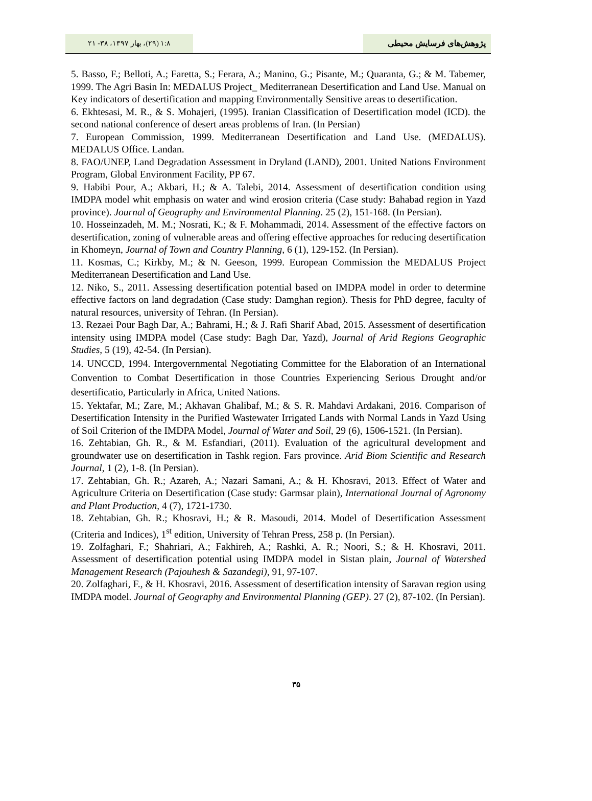۱:۸ (۲۹)، بهار ۱۳۹۷، ۳۸- ۲۱ پژوهش‌های فرسایش محیطی
5. Basso, F.; Belloti, A.; Faretta, S.; Ferara, A.; Manino, G.; Pisante, M.; Quaranta, G.; & M. Tabemer, 1999. The Agri Basin In: MEDALUS Project_ Mediterranean Desertification and Land Use. Manual on Key indicators of desertification and mapping Environmentally Sensitive areas to desertification.
6. Ekhtesasi, M. R., & S. Mohajeri, (1995). Iranian Classification of Desertification model (ICD). the second national conference of desert areas problems of Iran. (In Persian)
7. European Commission, 1999. Mediterranean Desertification and Land Use. (MEDALUS). MEDALUS Office. Landan.
8. FAO/UNEP, Land Degradation Assessment in Dryland (LAND), 2001. United Nations Environment Program, Global Environment Facility, PP 67.
9. Habibi Pour, A.; Akbari, H.; & A. Talebi, 2014. Assessment of desertification condition using IMDPA model whit emphasis on water and wind erosion criteria (Case study: Bahabad region in Yazd province). Journal of Geography and Environmental Planning. 25 (2), 151-168. (In Persian).
10. Hosseinzadeh, M. M.; Nosrati, K.; & F. Mohammadi, 2014. Assessment of the effective factors on desertification, zoning of vulnerable areas and offering effective approaches for reducing desertification in Khomeyn, Journal of Town and Country Planning, 6 (1), 129-152. (In Persian).
11. Kosmas, C.; Kirkby, M.; & N. Geeson, 1999. European Commission the MEDALUS Project Mediterranean Desertification and Land Use.
12. Niko, S., 2011. Assessing desertification potential based on IMDPA model in order to determine effective factors on land degradation (Case study: Damghan region). Thesis for PhD degree, faculty of natural resources, university of Tehran. (In Persian).
13. Rezaei Pour Bagh Dar, A.; Bahrami, H.; & J. Rafi Sharif Abad, 2015. Assessment of desertification intensity using IMDPA model (Case study: Bagh Dar, Yazd), Journal of Arid Regions Geographic Studies, 5 (19), 42-54. (In Persian).
14. UNCCD, 1994. Intergovernmental Negotiating Committee for the Elaboration of an International Convention to Combat Desertification in those Countries Experiencing Serious Drought and/or desertificatio, Particularly in Africa, United Nations.
15. Yektafar, M.; Zare, M.; Akhavan Ghalibaf, M.; & S. R. Mahdavi Ardakani, 2016. Comparison of Desertification Intensity in the Purified Wastewater Irrigated Lands with Normal Lands in Yazd Using of Soil Criterion of the IMDPA Model, Journal of Water and Soil, 29 (6), 1506-1521. (In Persian).
16. Zehtabian, Gh. R., & M. Esfandiari, (2011). Evaluation of the agricultural development and groundwater use on desertification in Tashk region. Fars province. Arid Biom Scientific and Research Journal, 1 (2), 1-8. (In Persian).
17. Zehtabian, Gh. R.; Azareh, A.; Nazari Samani, A.; & H. Khosravi, 2013. Effect of Water and Agriculture Criteria on Desertification (Case study: Garmsar plain), International Journal of Agronomy and Plant Production, 4 (7), 1721-1730.
18. Zehtabian, Gh. R.; Khosravi, H.; & R. Masoudi, 2014. Model of Desertification Assessment (Criteria and Indices), 1<sup>st</sup> edition, University of Tehran Press, 258 p. (In Persian).
19. Zolfaghari, F.; Shahriari, A.; Fakhireh, A.; Rashki, A. R.; Noori, S.; & H. Khosravi, 2011. Assessment of desertification potential using IMDPA model in Sistan plain, Journal of Watershed Management Research (Pajouhesh & Sazandegi), 91, 97-107.
20. Zolfaghari, F., & H. Khosravi, 2016. Assessment of desertification intensity of Saravan region using IMDPA model. Journal of Geography and Environmental Planning (GEP). 27 (2), 87-102. (In Persian).
۳۵